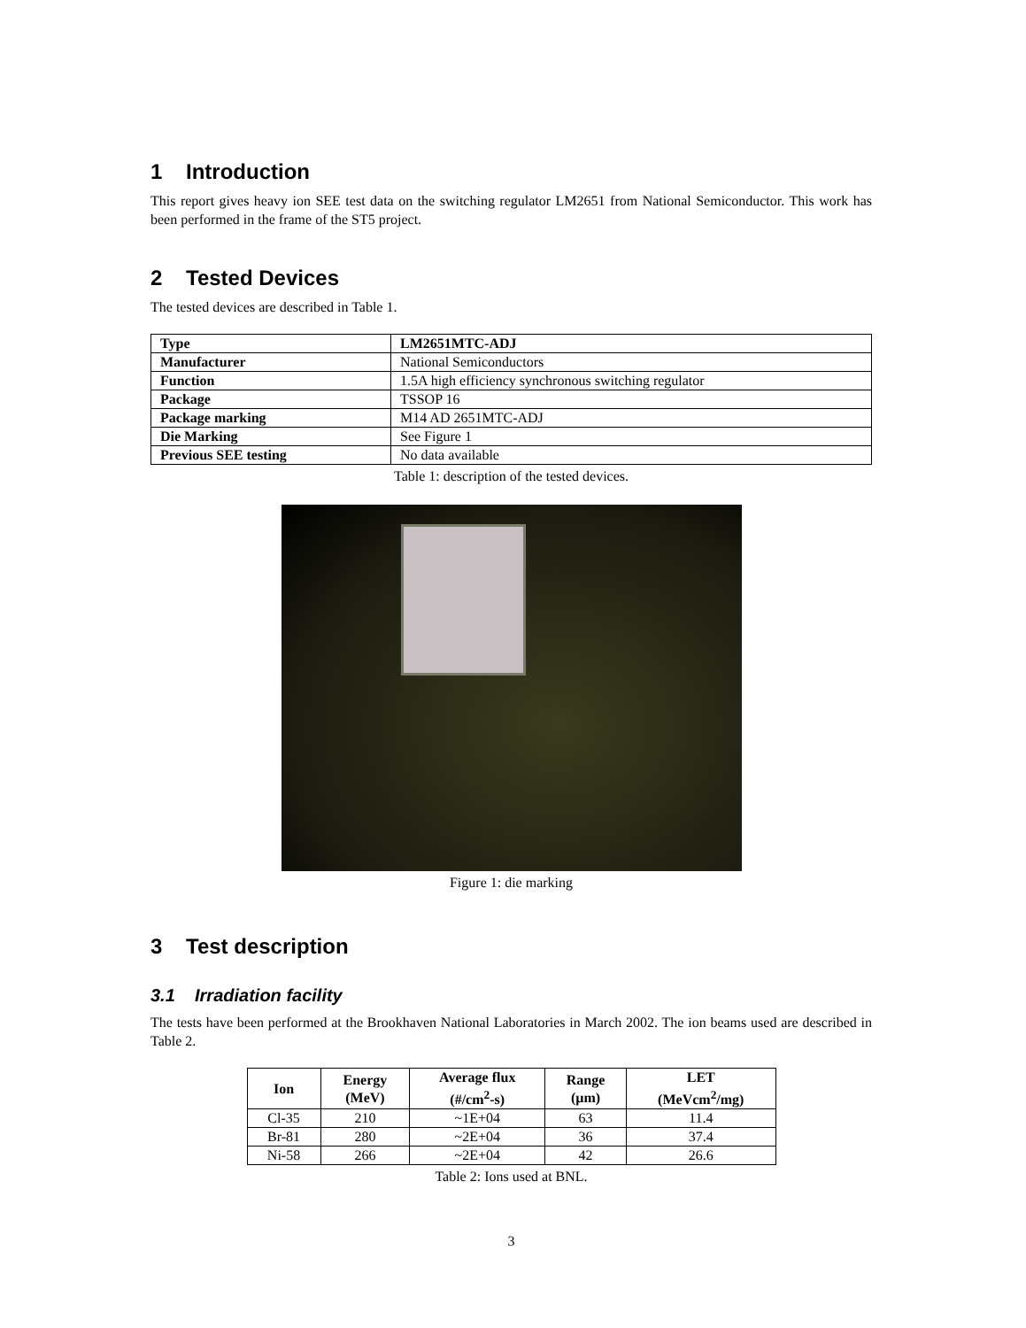1 Introduction
This report gives heavy ion SEE test data on the switching regulator LM2651 from National Semiconductor. This work has been performed in the frame of the ST5 project.
2 Tested Devices
The tested devices are described in Table 1.
| Type | LM2651MTC-ADJ |
| Manufacturer | National Semiconductors |
| Function | 1.5A high efficiency synchronous switching regulator |
| Package | TSSOP 16 |
| Package marking | M14 AD 2651MTC-ADJ |
| Die Marking | See Figure 1 |
| Previous SEE testing | No data available |
Table 1: description of the tested devices.
Figure 1: die marking
3 Test description
3.1 Irradiation facility
The tests have been performed at the Brookhaven National Laboratories in March 2002. The ion beams used are described in Table 2.
| Ion | Energy (MeV) | Average flux (#/cm<sup>2</sup>-s) | Range (µm) | LET (MeVcm<sup>2</sup>/mg) |
| --- | --- | --- | --- | --- |
| Cl-35 | 210 | ~1E+04 | 63 | 11.4 |
| Br-81 | 280 | ~2E+04 | 36 | 37.4 |
| Ni-58 | 266 | ~2E+04 | 42 | 26.6 |
Table 2: Ions used at BNL.
3